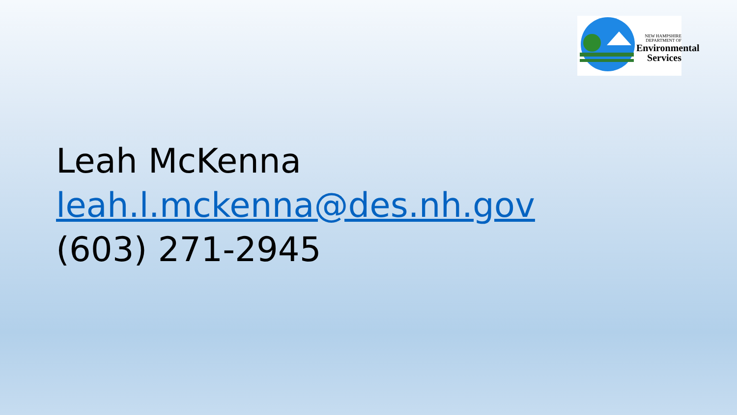NEW HAMPSHIRE
DEPARTMENT OF
Environmental
Services
Leah McKenna
leah.l.mckenna@des.nh.gov
(603) 271-2945